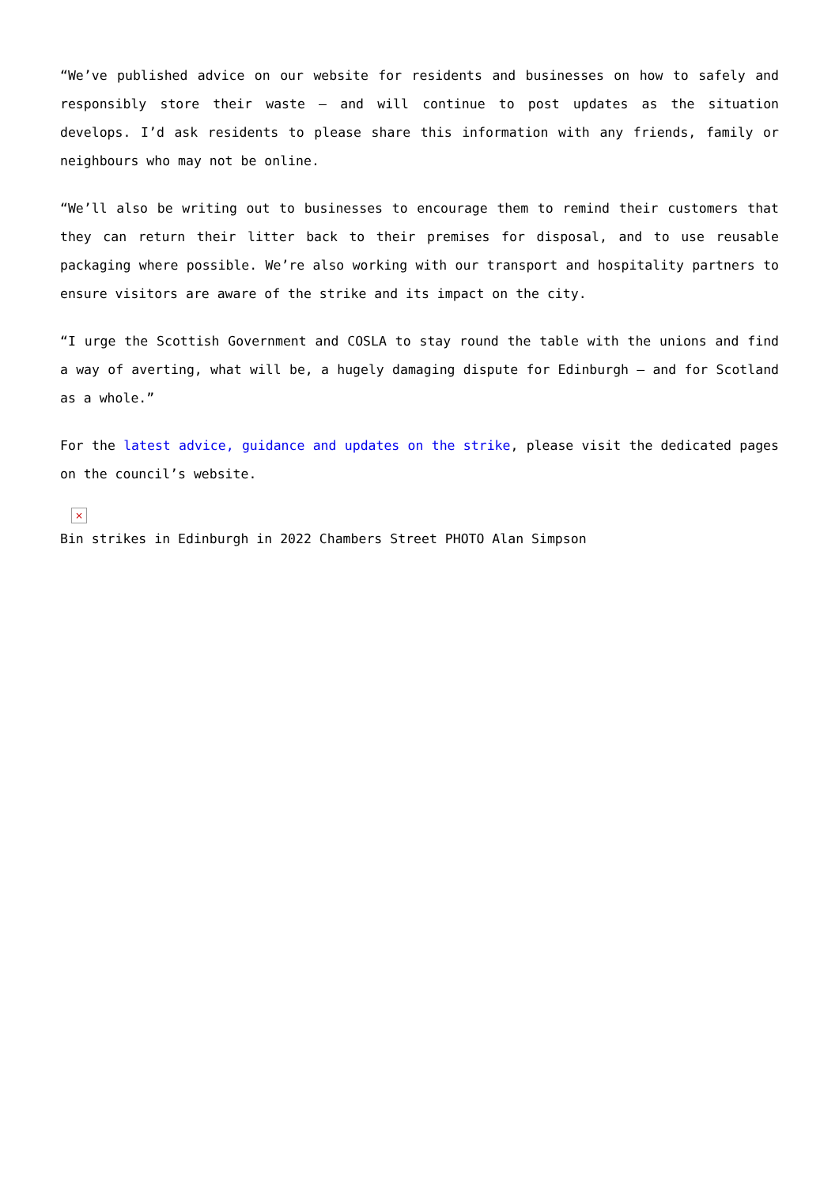“We’ve published advice on our website for residents and businesses on how to safely and responsibly store their waste – and will continue to post updates as the situation develops. I’d ask residents to please share this information with any friends, family or neighbours who may not be online.
“We’ll also be writing out to businesses to encourage them to remind their customers that they can return their litter back to their premises for disposal, and to use reusable packaging where possible. We’re also working with our transport and hospitality partners to ensure visitors are aware of the strike and its impact on the city.
“I urge the Scottish Government and COSLA to stay round the table with the unions and find a way of averting, what will be, a hugely damaging dispute for Edinburgh – and for Scotland as a whole.”
For the latest advice, guidance and updates on the strike, please visit the dedicated pages on the council’s website.
×
Bin strikes in Edinburgh in 2022 Chambers Street PHOTO Alan Simpson